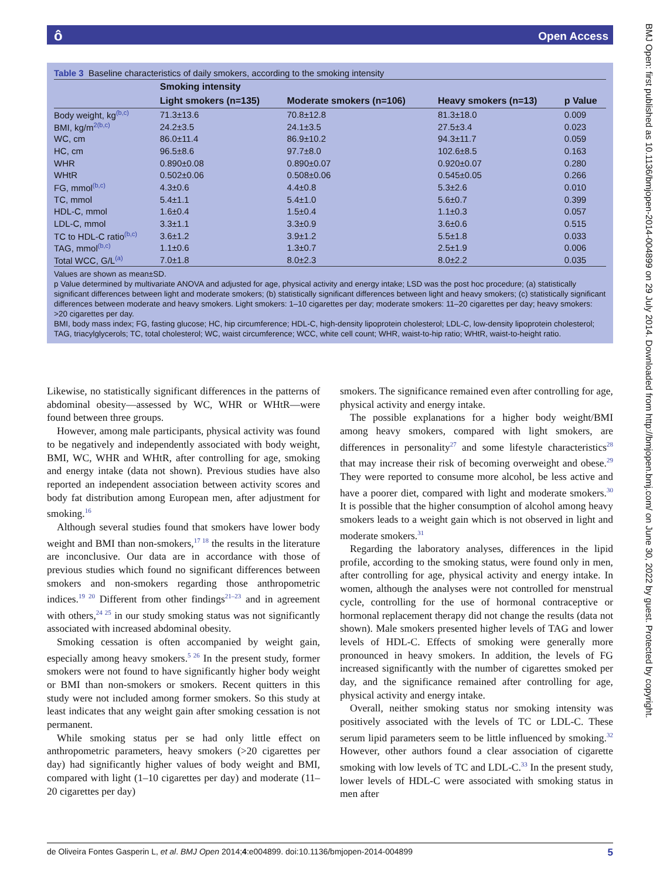ô Open Access
BMJ Open: first published as 10.1136/bmjopen-2014-004899 on 29 July 2014. Downloaded from http://bmjopen.bmj.com/ on June 30, 2022 by guest. Protected by copyright.
Table 3 Baseline characteristics of daily smokers, according to the smoking intensity
| | Smoking intensity | | | |
| --- | --- | --- | --- | --- |
| | Light smokers (n=135) | Moderate smokers (n=106) | Heavy smokers (n=13) | p Value |
| Body weight, kg<sup>(b,c)</sup> | 71.3±13.6 | 70.8±12.8 | 81.3±18.0 | 0.009 |
| BMI, kg/m<sup>2(b,c)</sup> | 24.2±3.5 | 24.1±3.5 | 27.5±3.4 | 0.023 |
| WC, cm | 86.0±11.4 | 86.9±10.2 | 94.3±11.7 | 0.059 |
| HC, cm | 96.5±8.6 | 97.7±8.0 | 102.6±8.5 | 0.163 |
| WHR | 0.890±0.08 | 0.890±0.07 | 0.920±0.07 | 0.280 |
| WHtR | 0.502±0.06 | 0.508±0.06 | 0.545±0.05 | 0.266 |
| FG, mmol<sup>(b,c)</sup> | 4.3±0.6 | 4.4±0.8 | 5.3±2.6 | 0.010 |
| TC, mmol | 5.4±1.1 | 5.4±1.0 | 5.6±0.7 | 0.399 |
| HDL-C, mmol | 1.6±0.4 | 1.5±0.4 | 1.1±0.3 | 0.057 |
| LDL-C, mmol | 3.3±1.1 | 3.3±0.9 | 3.6±0.6 | 0.515 |
| TC to HDL-C ratio<sup>(b,c)</sup> | 3.6±1.2 | 3.9±1.2 | 5.5±1.8 | 0.033 |
| TAG, mmol<sup>(b,c)</sup> | 1.1±0.6 | 1.3±0.7 | 2.5±1.9 | 0.006 |
| Total WCC, G/L<sup>(a)</sup> | 7.0±1.8 | 8.0±2.3 | 8.0±2.2 | 0.035 |
Values are shown as mean±SD.
p Value determined by multivariate ANOVA and adjusted for age, physical activity and energy intake; LSD was the post hoc procedure; (a) statistically significant differences between light and moderate smokers; (b) statistically significant differences between light and heavy smokers; (c) statistically significant differences between moderate and heavy smokers. Light smokers: 1–10 cigarettes per day; moderate smokers: 11–20 cigarettes per day; heavy smokers: >20 cigarettes per day.
BMI, body mass index; FG, fasting glucose; HC, hip circumference; HDL-C, high-density lipoprotein cholesterol; LDL-C, low-density lipoprotein cholesterol; TAG, triacylglycerols; TC, total cholesterol; WC, waist circumference; WCC, white cell count; WHR, waist-to-hip ratio; WHtR, waist-to-height ratio.
Likewise, no statistically significant differences in the patterns of abdominal obesity—assessed by WC, WHR or WHtR—were found between three groups.
However, among male participants, physical activity was found to be negatively and independently associated with body weight, BMI, WC, WHR and WHtR, after controlling for age, smoking and energy intake (data not shown). Previous studies have also reported an independent association between activity scores and body fat distribution among European men, after adjustment for smoking.<sup>16</sup>
Although several studies found that smokers have lower body weight and BMI than non-smokers,<sup>17 18</sup> the results in the literature are inconclusive. Our data are in accordance with those of previous studies which found no significant differences between smokers and non-smokers regarding those anthropometric indices.<sup>19 20</sup> Different from other findings<sup>21–23</sup> and in agreement with others,<sup>24 25</sup> in our study smoking status was not significantly associated with increased abdominal obesity.
Smoking cessation is often accompanied by weight gain, especially among heavy smokers.<sup>5 26</sup> In the present study, former smokers were not found to have significantly higher body weight or BMI than non-smokers or smokers. Recent quitters in this study were not included among former smokers. So this study at least indicates that any weight gain after smoking cessation is not permanent.
While smoking status per se had only little effect on anthropometric parameters, heavy smokers (>20 cigarettes per day) had significantly higher values of body weight and BMI, compared with light (1–10 cigarettes per day) and moderate (11–20 cigarettes per day)
smokers. The significance remained even after controlling for age, physical activity and energy intake.
The possible explanations for a higher body weight/BMI among heavy smokers, compared with light smokers, are differences in personality<sup>27</sup> and some lifestyle characteristics<sup>28</sup> that may increase their risk of becoming overweight and obese.<sup>29</sup> They were reported to consume more alcohol, be less active and have a poorer diet, compared with light and moderate smokers.<sup>30</sup> It is possible that the higher consumption of alcohol among heavy smokers leads to a weight gain which is not observed in light and moderate smokers.<sup>31</sup>
Regarding the laboratory analyses, differences in the lipid profile, according to the smoking status, were found only in men, after controlling for age, physical activity and energy intake. In women, although the analyses were not controlled for menstrual cycle, controlling for the use of hormonal contraceptive or hormonal replacement therapy did not change the results (data not shown). Male smokers presented higher levels of TAG and lower levels of HDL-C. Effects of smoking were generally more pronounced in heavy smokers. In addition, the levels of FG increased significantly with the number of cigarettes smoked per day, and the significance remained after controlling for age, physical activity and energy intake.
Overall, neither smoking status nor smoking intensity was positively associated with the levels of TC or LDL-C. These serum lipid parameters seem to be little influenced by smoking.<sup>32</sup> However, other authors found a clear association of cigarette smoking with low levels of TC and LDL-C.<sup>33</sup> In the present study, lower levels of HDL-C were associated with smoking status in men after
de Oliveira Fontes Gasperin L, et al. BMJ Open 2014;4:e004899. doi:10.1136/bmjopen-2014-004899 5